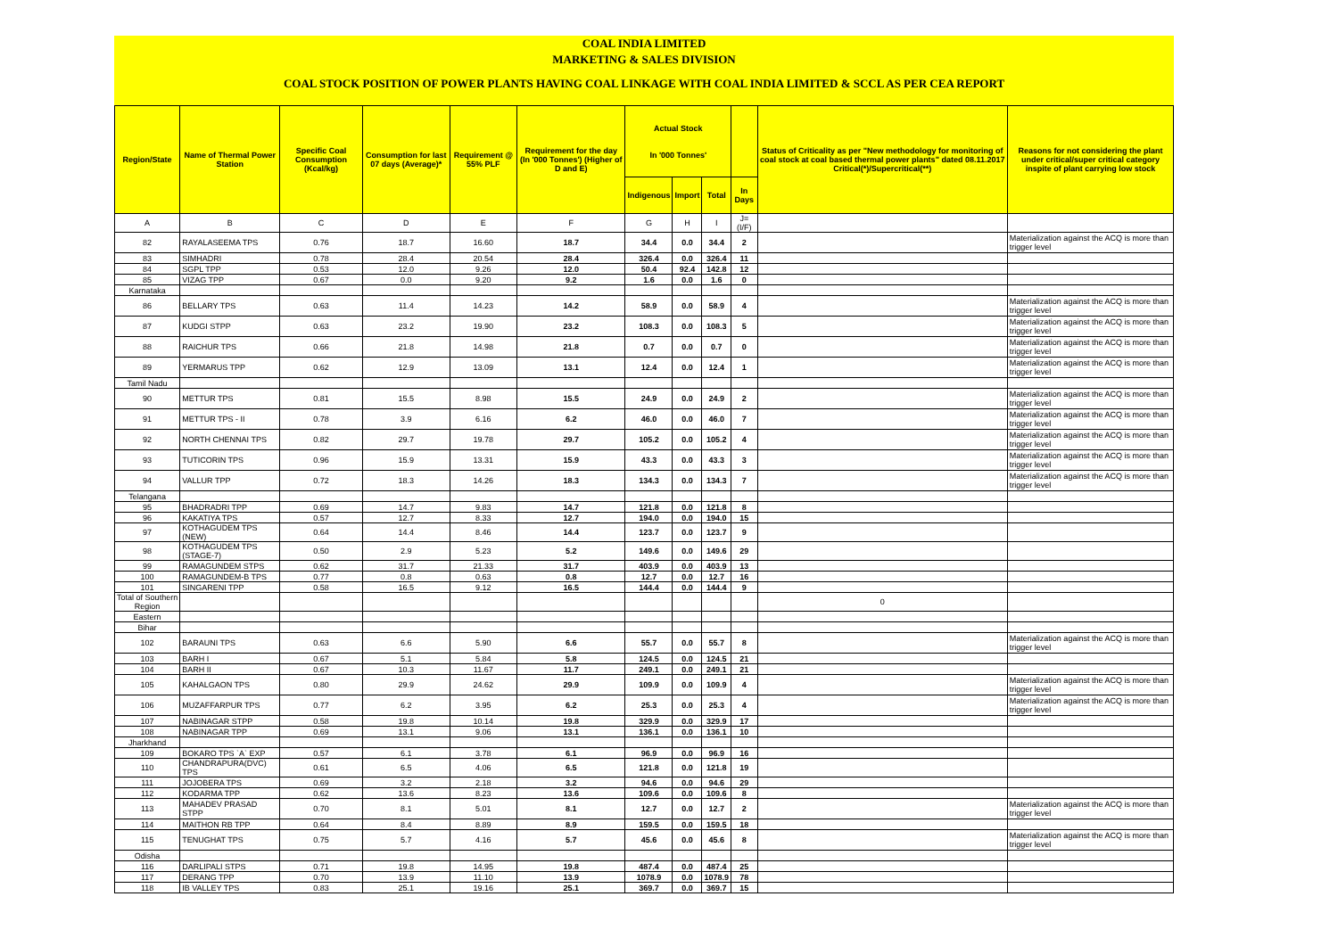COAL INDIA LIMITED
MARKETING & SALES DIVISION
COAL STOCK POSITION OF POWER PLANTS HAVING COAL LINKAGE WITH COAL INDIA LIMITED & SCCL AS PER CEA REPORT
| Region/State | Name of Thermal Power Station | Specific Coal Consumption (Kcal/kg) | Consumption for last 07 days (Average)* | Requirement @ 55% PLF | Requirement for the day (In '000 Tonnes') (Higher of D and E) | Actual Stock In '000 Tonnes' | | | | Status of Criticality as per "New methodology for monitoring of coal stock at coal based thermal power plants" dated 08.11.2017 Critical(*)/Supercritical(**) | Reasons for not considering the plant under critical/super critical category inspite of plant carrying low stock |
| --- | --- | --- | --- | --- | --- | --- | --- | --- | --- | --- | --- |
| | | | | | | Indigenous | Import | Total | In Days | | |
| A | B | C | D | E | F | G | H | I | J=(I/F) | | |
| 82 | RAYALASEEMA TPS | 0.76 | 18.7 | 16.60 | 18.7 | 34.4 | 0.0 | 34.4 | 2 | | Materialization against the ACQ is more than trigger level |
| 83 | SIMHADRI | 0.78 | 28.4 | 20.54 | 28.4 | 326.4 | 0.0 | 326.4 | 11 | | |
| 84 | SGPL TPP | 0.53 | 12.0 | 9.26 | 12.0 | 50.4 | 92.4 | 142.8 | 12 | | |
| 85 | VIZAG TPP | 0.67 | 0.0 | 9.20 | 9.2 | 1.6 | 0.0 | 1.6 | 0 | | |
| Karnataka | | | | | | | | | | | |
| 86 | BELLARY TPS | 0.63 | 11.4 | 14.23 | 14.2 | 58.9 | 0.0 | 58.9 | 4 | | Materialization against the ACQ is more than trigger level |
| 87 | KUDGI STPP | 0.63 | 23.2 | 19.90 | 23.2 | 108.3 | 0.0 | 108.3 | 5 | | Materialization against the ACQ is more than trigger level |
| 88 | RAICHUR TPS | 0.66 | 21.8 | 14.98 | 21.8 | 0.7 | 0.0 | 0.7 | 0 | | Materialization against the ACQ is more than trigger level |
| 89 | YERMARUS TPP | 0.62 | 12.9 | 13.09 | 13.1 | 12.4 | 0.0 | 12.4 | 1 | | Materialization against the ACQ is more than trigger level |
| Tamil Nadu | | | | | | | | | | | |
| 90 | METTUR TPS | 0.81 | 15.5 | 8.98 | 15.5 | 24.9 | 0.0 | 24.9 | 2 | | Materialization against the ACQ is more than trigger level |
| 91 | METTUR TPS - II | 0.78 | 3.9 | 6.16 | 6.2 | 46.0 | 0.0 | 46.0 | 7 | | Materialization against the ACQ is more than trigger level |
| 92 | NORTH CHENNAI TPS | 0.82 | 29.7 | 19.78 | 29.7 | 105.2 | 0.0 | 105.2 | 4 | | Materialization against the ACQ is more than trigger level |
| 93 | TUTICORIN TPS | 0.96 | 15.9 | 13.31 | 15.9 | 43.3 | 0.0 | 43.3 | 3 | | Materialization against the ACQ is more than trigger level |
| 94 | VALLUR TPP | 0.72 | 18.3 | 14.26 | 18.3 | 134.3 | 0.0 | 134.3 | 7 | | Materialization against the ACQ is more than trigger level |
| Telangana | | | | | | | | | | | |
| 95 | BHADRADRI TPP | 0.69 | 14.7 | 9.83 | 14.7 | 121.8 | 0.0 | 121.8 | 8 | | |
| 96 | KAKATIYA TPS | 0.57 | 12.7 | 8.33 | 12.7 | 194.0 | 0.0 | 194.0 | 15 | | |
| 97 | KOTHAGUDEM TPS (NEW) | 0.64 | 14.4 | 8.46 | 14.4 | 123.7 | 0.0 | 123.7 | 9 | | |
| 98 | KOTHAGUDEM TPS (STAGE-7) | 0.50 | 2.9 | 5.23 | 5.2 | 149.6 | 0.0 | 149.6 | 29 | | |
| 99 | RAMAGUNDEM STPS | 0.62 | 31.7 | 21.33 | 31.7 | 403.9 | 0.0 | 403.9 | 13 | | |
| 100 | RAMAGUNDEM-B TPS | 0.77 | 0.8 | 0.63 | 0.8 | 12.7 | 0.0 | 12.7 | 16 | | |
| 101 | SINGARENI TPP | 0.58 | 16.5 | 9.12 | 16.5 | 144.4 | 0.0 | 144.4 | 9 | | |
| Total of Southern Region | | | | | | | | | | 0 | |
| Eastern | | | | | | | | | | | |
| Bihar | | | | | | | | | | | |
| 102 | BARAUNI TPS | 0.63 | 6.6 | 5.90 | 6.6 | 55.7 | 0.0 | 55.7 | 8 | | Materialization against the ACQ is more than trigger level |
| 103 | BARH I | 0.67 | 5.1 | 5.84 | 5.8 | 124.5 | 0.0 | 124.5 | 21 | | |
| 104 | BARH II | 0.67 | 10.3 | 11.67 | 11.7 | 249.1 | 0.0 | 249.1 | 21 | | |
| 105 | KAHALGAON TPS | 0.80 | 29.9 | 24.62 | 29.9 | 109.9 | 0.0 | 109.9 | 4 | | Materialization against the ACQ is more than trigger level |
| 106 | MUZAFFARPUR TPS | 0.77 | 6.2 | 3.95 | 6.2 | 25.3 | 0.0 | 25.3 | 4 | | Materialization against the ACQ is more than trigger level |
| 107 | NABINAGAR STPP | 0.58 | 19.8 | 10.14 | 19.8 | 329.9 | 0.0 | 329.9 | 17 | | |
| 108 | NABINAGAR TPP | 0.69 | 13.1 | 9.06 | 13.1 | 136.1 | 0.0 | 136.1 | 10 | | |
| Jharkhand | | | | | | | | | | | |
| 109 | BOKARO TPS `A` EXP | 0.57 | 6.1 | 3.78 | 6.1 | 96.9 | 0.0 | 96.9 | 16 | | |
| 110 | CHANDRAPURA(DVC) TPS | 0.61 | 6.5 | 4.06 | 6.5 | 121.8 | 0.0 | 121.8 | 19 | | |
| 111 | JOJOBERA TPS | 0.69 | 3.2 | 2.18 | 3.2 | 94.6 | 0.0 | 94.6 | 29 | | |
| 112 | KODARMA TPP | 0.62 | 13.6 | 8.23 | 13.6 | 109.6 | 0.0 | 109.6 | 8 | | |
| 113 | MAHADEV PRASAD STPP | 0.70 | 8.1 | 5.01 | 8.1 | 12.7 | 0.0 | 12.7 | 2 | | Materialization against the ACQ is more than trigger level |
| 114 | MAITHON RB TPP | 0.64 | 8.4 | 8.89 | 8.9 | 159.5 | 0.0 | 159.5 | 18 | | |
| 115 | TENUGHAT TPS | 0.75 | 5.7 | 4.16 | 5.7 | 45.6 | 0.0 | 45.6 | 8 | | Materialization against the ACQ is more than trigger level |
| Odisha | | | | | | | | | | | |
| 116 | DARLIPALI STPS | 0.71 | 19.8 | 14.95 | 19.8 | 487.4 | 0.0 | 487.4 | 25 | | |
| 117 | DERANG TPP | 0.70 | 13.9 | 11.10 | 13.9 | 1078.9 | 0.0 | 1078.9 | 78 | | |
| 118 | IB VALLEY TPS | 0.83 | 25.1 | 19.16 | 25.1 | 369.7 | 0.0 | 369.7 | 15 | | |